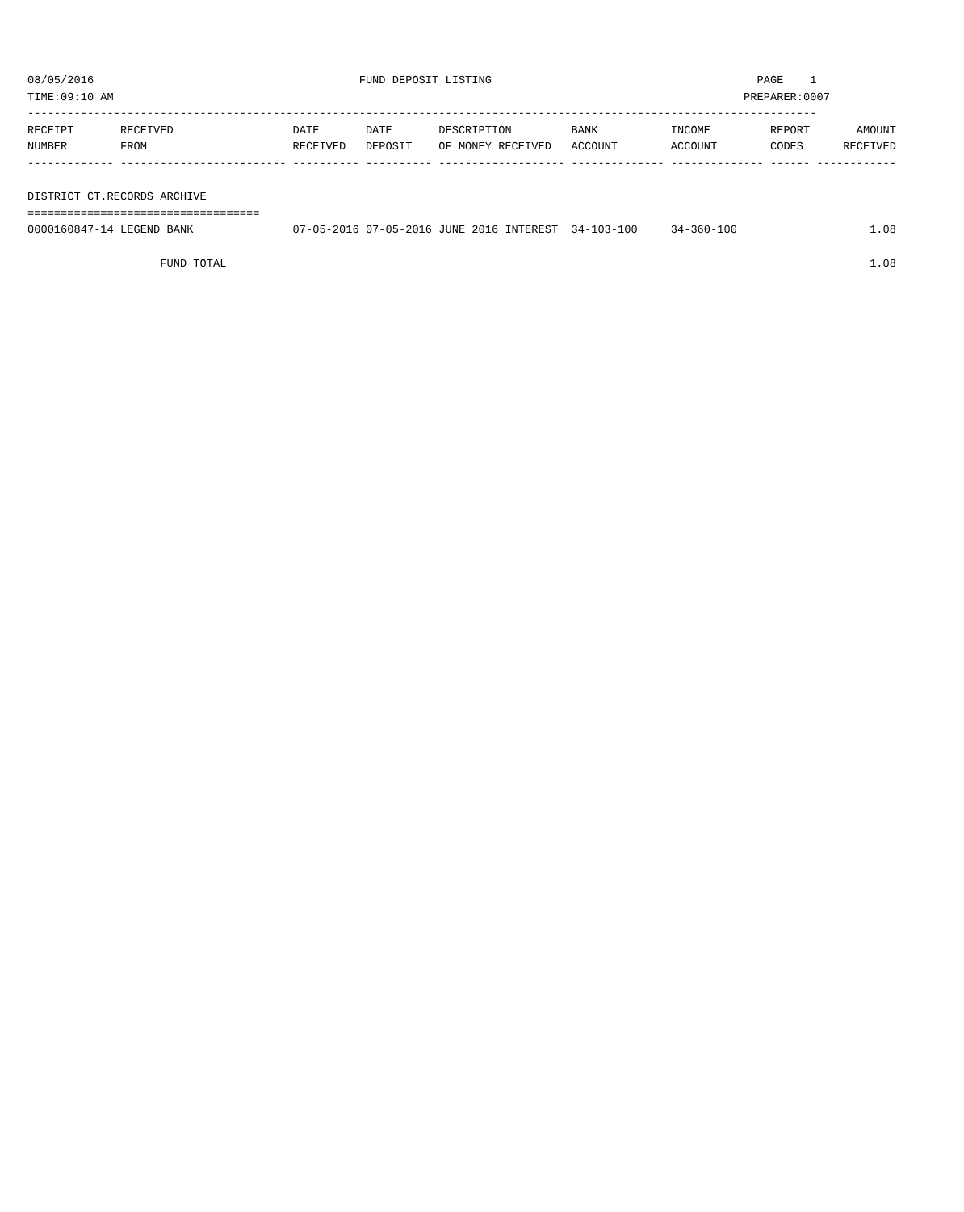08/05/2016                                        FUND DEPOSIT LISTING                                        PAGE    1
TIME:09:10 AM                                                                                               PREPARER:0007
-----------------------------------------------------------------------------------------------------------------------
RECEIPT       RECEIVED                  DATE       DATE       DESCRIPTION         BANK           INCOME         REPORT       AMOUNT
NUMBER        FROM                      RECEIVED   DEPOSIT    OF MONEY RECEIVED   ACCOUNT        ACCOUNT        CODES      RECEIVED
------------- ------------------------- ---------- ---------- ------------------- -------------- -------------- ------ ------------

DISTRICT CT.RECORDS ARCHIVE
===================================
0000160847-14 LEGEND BANK               07-05-2016 07-05-2016 JUNE 2016 INTEREST  34-103-100     34-360-100                    1.08

                    FUND TOTAL                                                                                                 1.08